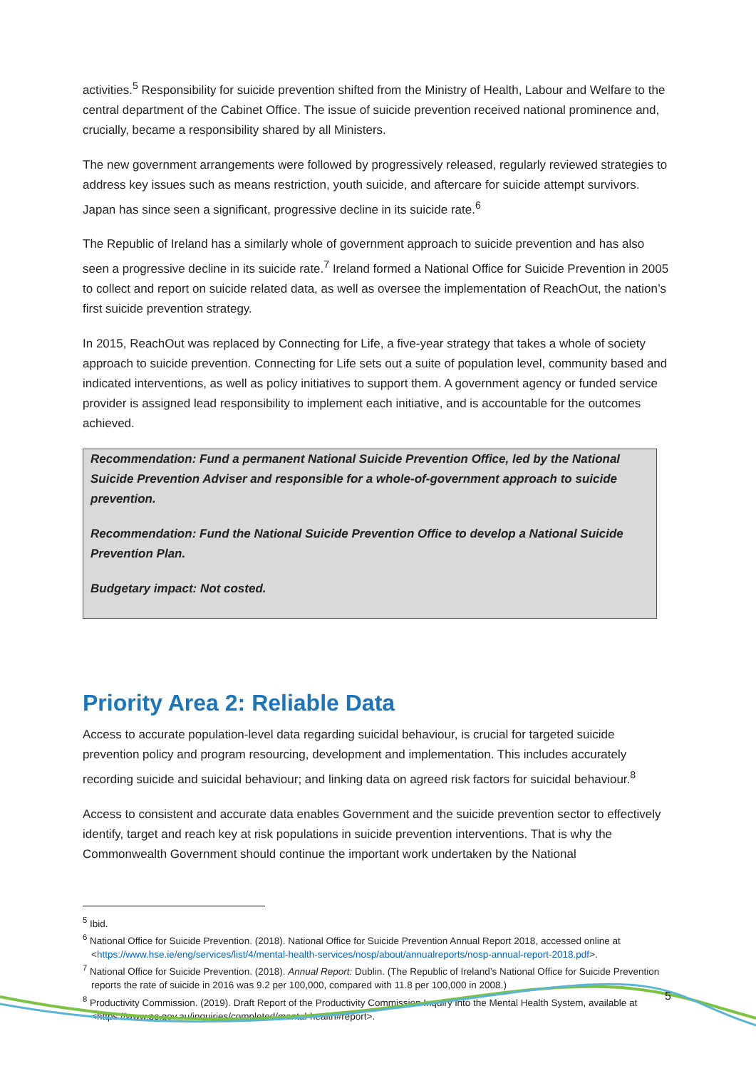activities.<sup>5</sup> Responsibility for suicide prevention shifted from the Ministry of Health, Labour and Welfare to the central department of the Cabinet Office. The issue of suicide prevention received national prominence and, crucially, became a responsibility shared by all Ministers.
The new government arrangements were followed by progressively released, regularly reviewed strategies to address key issues such as means restriction, youth suicide, and aftercare for suicide attempt survivors. Japan has since seen a significant, progressive decline in its suicide rate.<sup>6</sup>
The Republic of Ireland has a similarly whole of government approach to suicide prevention and has also seen a progressive decline in its suicide rate.<sup>7</sup> Ireland formed a National Office for Suicide Prevention in 2005 to collect and report on suicide related data, as well as oversee the implementation of ReachOut, the nation’s first suicide prevention strategy.
In 2015, ReachOut was replaced by Connecting for Life, a five-year strategy that takes a whole of society approach to suicide prevention. Connecting for Life sets out a suite of population level, community based and indicated interventions, as well as policy initiatives to support them. A government agency or funded service provider is assigned lead responsibility to implement each initiative, and is accountable for the outcomes achieved.
Recommendation: Fund a permanent National Suicide Prevention Office, led by the National Suicide Prevention Adviser and responsible for a whole-of-government approach to suicide prevention.
Recommendation: Fund the National Suicide Prevention Office to develop a National Suicide Prevention Plan.
Budgetary impact: Not costed.
Priority Area 2: Reliable Data
Access to accurate population-level data regarding suicidal behaviour, is crucial for targeted suicide prevention policy and program resourcing, development and implementation. This includes accurately recording suicide and suicidal behaviour; and linking data on agreed risk factors for suicidal behaviour.<sup>8</sup>
Access to consistent and accurate data enables Government and the suicide prevention sector to effectively identify, target and reach key at risk populations in suicide prevention interventions. That is why the Commonwealth Government should continue the important work undertaken by the National
<sup>5</sup> Ibid.
<sup>6</sup> National Office for Suicide Prevention. (2018). National Office for Suicide Prevention Annual Report 2018, accessed online at <https://www.hse.ie/eng/services/list/4/mental-health-services/nosp/about/annualreports/nosp-annual-report-2018.pdf>.
<sup>7</sup> National Office for Suicide Prevention. (2018). Annual Report: Dublin. (The Republic of Ireland’s National Office for Suicide Prevention reports the rate of suicide in 2016 was 9.2 per 100,000, compared with 11.8 per 100,000 in 2008.)
<sup>8</sup> Productivity Commission. (2019). Draft Report of the Productivity Commission Inquiry into the Mental Health System, available at <https://www.pc.gov.au/inquiries/completed/mental-health#report>.
5